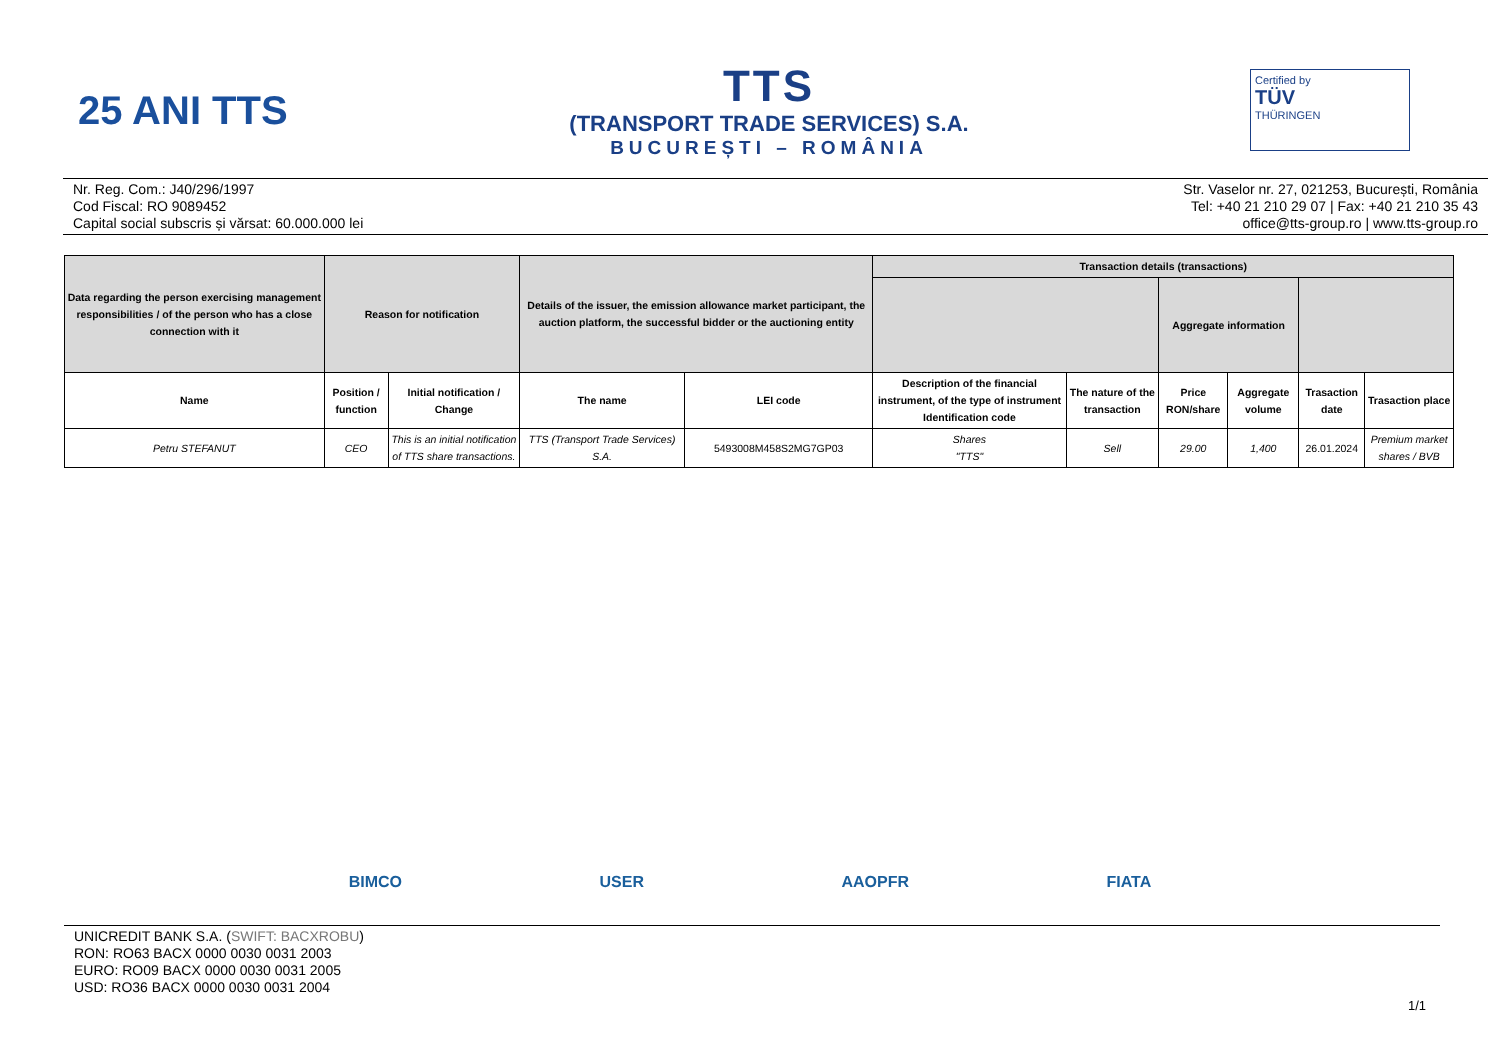25 ANI TTS
TTS
(TRANSPORT TRADE SERVICES) S.A.
BUCUREȘTI – ROMÂNIA
Certified by
TÜV
THÜRINGEN
Nr. Reg. Com.: J40/296/1997
Cod Fiscal: RO 9089452
Capital social subscris și vărsat: 60.000.000 lei
Str. Vaselor nr. 27, 021253, București, România
Tel: +40 21 210 29 07 | Fax: +40 21 210 35 43
office@tts-group.ro | www.tts-group.ro
| Data regarding the person exercising management responsibilities / of the person who has a close connection with it | Reason for notification | | Details of the issuer, the emission allowance market participant, the auction platform, the successful bidder or the auctioning entity | | Transaction details (transactions) | | | | | |
| --- | --- | --- | --- | --- | --- | --- | --- | --- | --- | --- |
| | | | | | | | Aggregate information | | | |
| Name | Position / function | Initial notification / Change | The name | LEI code | Description of the financial instrument, of the type of instrument Identification code | The nature of the transaction | Price RON/share | Aggregate volume | Trasaction date | Trasaction place |
| Petru STEFANUT | CEO | This is an initial notification of TTS share transactions. | TTS (Transport Trade Services) S.A. | 5493008M458S2MG7GP03 | Shares "TTS" | Sell | 29.00 | 1,400 | 26.01.2024 | Premium market shares / BVB |
BIMCO USER AAOPFR FIATA
UNICREDIT BANK S.A. (SWIFT: BACXROBU)
RON: RO63 BACX 0000 0030 0031 2003
EURO: RO09 BACX 0000 0030 0031 2005
USD: RO36 BACX 0000 0030 0031 2004
1/1